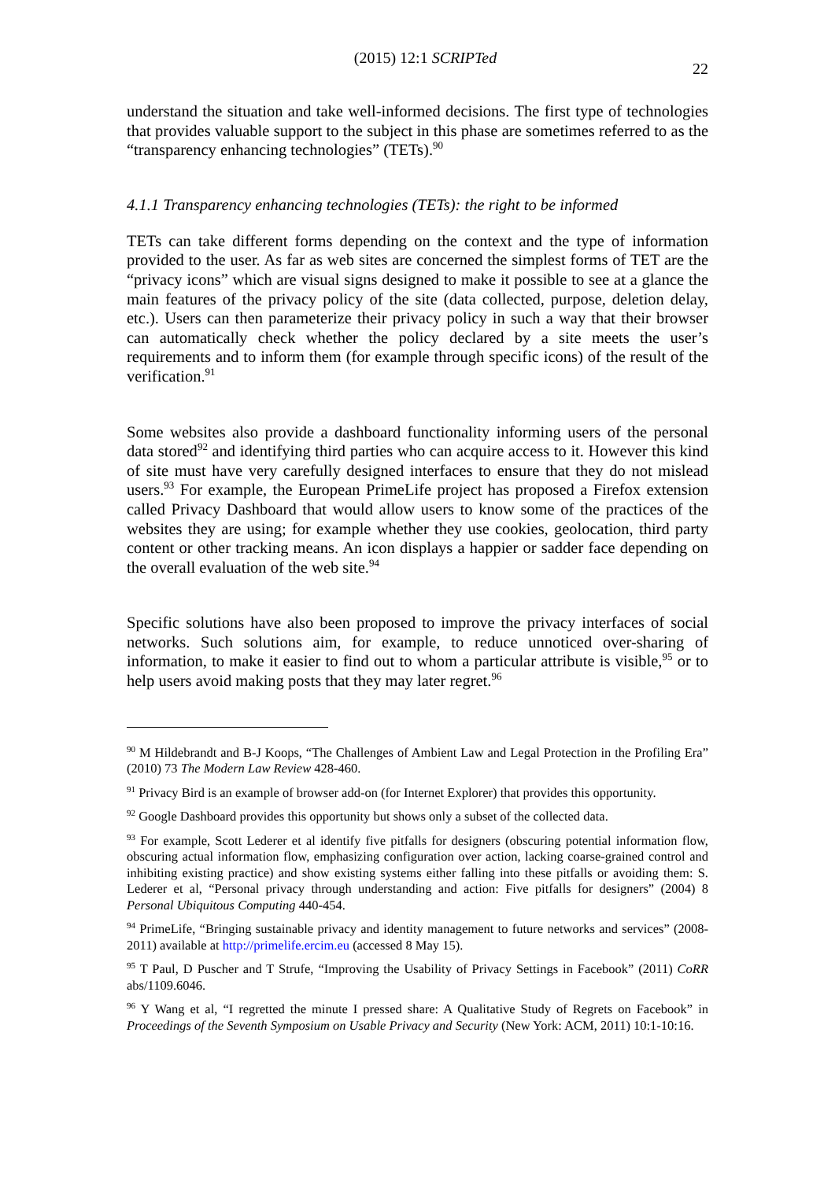(2015) 12:1 SCRIPTed 22
understand the situation and take well-informed decisions. The first type of technologies that provides valuable support to the subject in this phase are sometimes referred to as the “transparency enhancing technologies” (TETs).<sup>90</sup>
4.1.1 Transparency enhancing technologies (TETs): the right to be informed
TETs can take different forms depending on the context and the type of information provided to the user. As far as web sites are concerned the simplest forms of TET are the “privacy icons” which are visual signs designed to make it possible to see at a glance the main features of the privacy policy of the site (data collected, purpose, deletion delay, etc.). Users can then parameterize their privacy policy in such a way that their browser can automatically check whether the policy declared by a site meets the user’s requirements and to inform them (for example through specific icons) of the result of the verification.<sup>91</sup>
Some websites also provide a dashboard functionality informing users of the personal data stored<sup>92</sup> and identifying third parties who can acquire access to it. However this kind of site must have very carefully designed interfaces to ensure that they do not mislead users.<sup>93</sup> For example, the European PrimeLife project has proposed a Firefox extension called Privacy Dashboard that would allow users to know some of the practices of the websites they are using; for example whether they use cookies, geolocation, third party content or other tracking means. An icon displays a happier or sadder face depending on the overall evaluation of the web site.<sup>94</sup>
Specific solutions have also been proposed to improve the privacy interfaces of social networks. Such solutions aim, for example, to reduce unnoticed over-sharing of information, to make it easier to find out to whom a particular attribute is visible,<sup>95</sup> or to help users avoid making posts that they may later regret.<sup>96</sup>
<sup>90</sup> M Hildebrandt and B-J Koops, “The Challenges of Ambient Law and Legal Protection in the Profiling Era” (2010) 73 The Modern Law Review 428-460.
<sup>91</sup> Privacy Bird is an example of browser add-on (for Internet Explorer) that provides this opportunity.
<sup>92</sup> Google Dashboard provides this opportunity but shows only a subset of the collected data.
<sup>93</sup> For example, Scott Lederer et al identify five pitfalls for designers (obscuring potential information flow, obscuring actual information flow, emphasizing configuration over action, lacking coarse-grained control and inhibiting existing practice) and show existing systems either falling into these pitfalls or avoiding them: S. Lederer et al, “Personal privacy through understanding and action: Five pitfalls for designers” (2004) 8 Personal Ubiquitous Computing 440-454.
<sup>94</sup> PrimeLife, “Bringing sustainable privacy and identity management to future networks and services” (2008-2011) available at http://primelife.ercim.eu (accessed 8 May 15).
<sup>95</sup> T Paul, D Puscher and T Strufe, “Improving the Usability of Privacy Settings in Facebook” (2011) CoRR abs/1109.6046.
<sup>96</sup> Y Wang et al, “I regretted the minute I pressed share: A Qualitative Study of Regrets on Facebook” in Proceedings of the Seventh Symposium on Usable Privacy and Security (New York: ACM, 2011) 10:1-10:16.